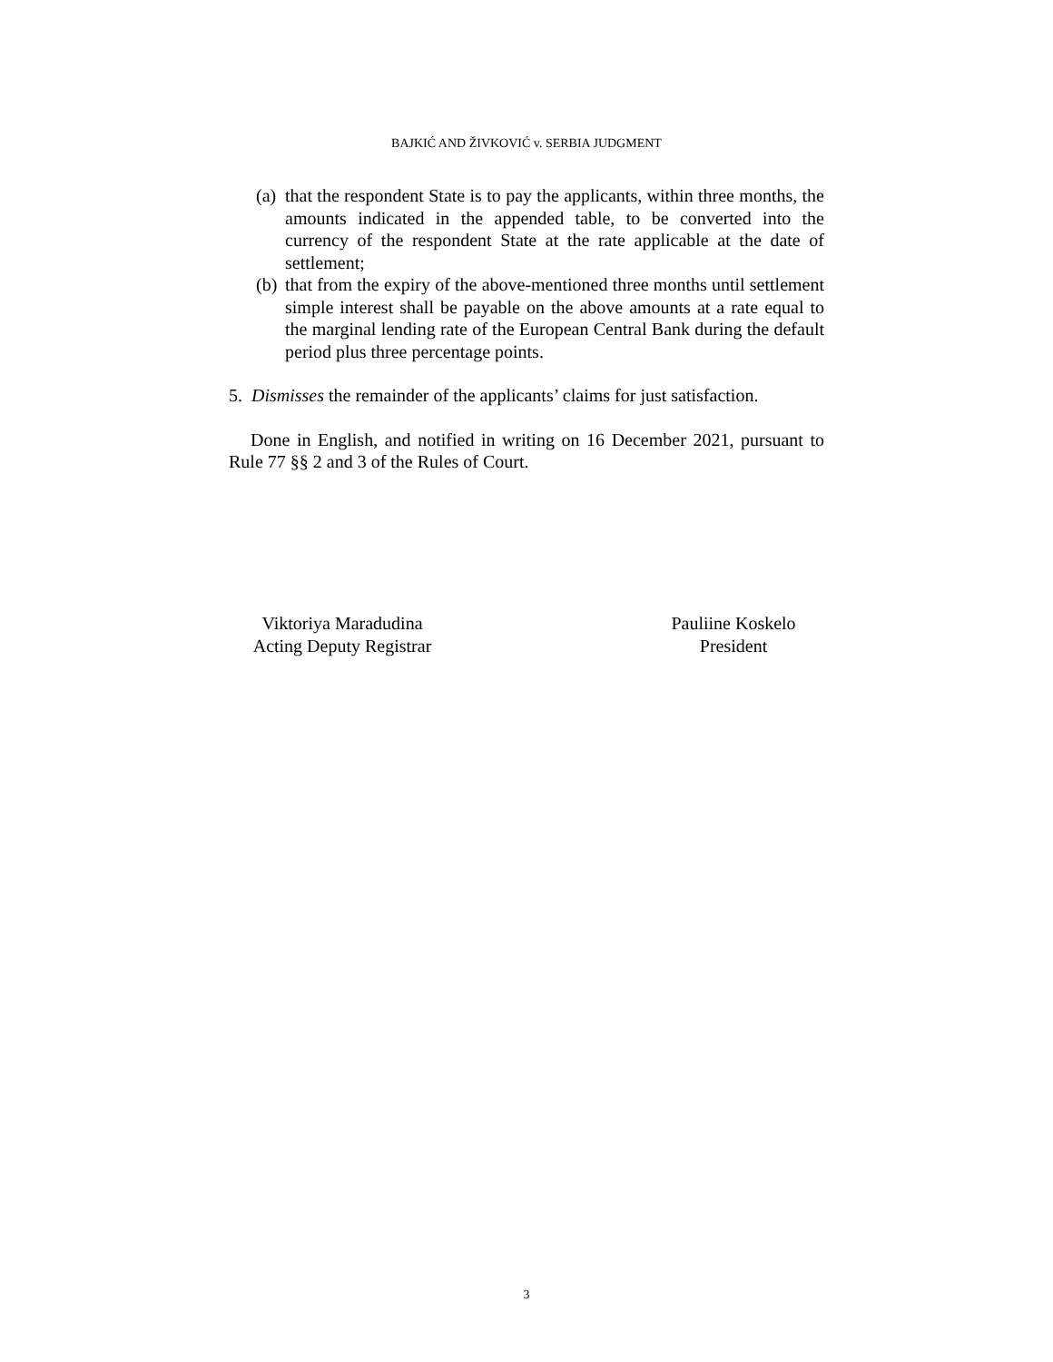BAJKIĆ AND ŽIVKOVIĆ v. SERBIA JUDGMENT
(a) that the respondent State is to pay the applicants, within three months, the amounts indicated in the appended table, to be converted into the currency of the respondent State at the rate applicable at the date of settlement;
(b) that from the expiry of the above-mentioned three months until settlement simple interest shall be payable on the above amounts at a rate equal to the marginal lending rate of the European Central Bank during the default period plus three percentage points.
5. Dismisses the remainder of the applicants’ claims for just satisfaction.
Done in English, and notified in writing on 16 December 2021, pursuant to Rule 77 §§ 2 and 3 of the Rules of Court.
Viktoriya Maradudina
Acting Deputy Registrar
Pauliine Koskelo
President
3